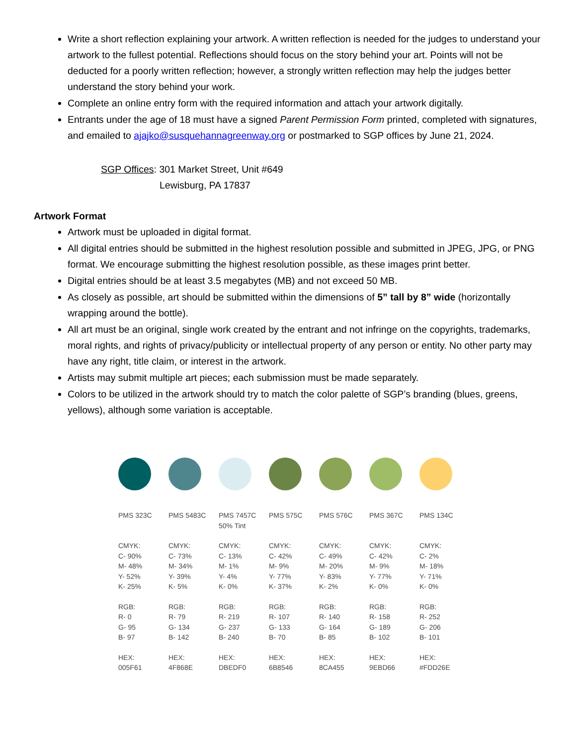Write a short reflection explaining your artwork. A written reflection is needed for the judges to understand your artwork to the fullest potential. Reflections should focus on the story behind your art. Points will not be deducted for a poorly written reflection; however, a strongly written reflection may help the judges better understand the story behind your work.
Complete an online entry form with the required information and attach your artwork digitally.
Entrants under the age of 18 must have a signed Parent Permission Form printed, completed with signatures, and emailed to ajajko@susquehannagreenway.org or postmarked to SGP offices by June 21, 2024.
SGP Offices: 301 Market Street, Unit #649
Lewisburg, PA 17837
Artwork Format
Artwork must be uploaded in digital format.
All digital entries should be submitted in the highest resolution possible and submitted in JPEG, JPG, or PNG format. We encourage submitting the highest resolution possible, as these images print better.
Digital entries should be at least 3.5 megabytes (MB) and not exceed 50 MB.
As closely as possible, art should be submitted within the dimensions of 5” tall by 8” wide (horizontally wrapping around the bottle).
All art must be an original, single work created by the entrant and not infringe on the copyrights, trademarks, moral rights, and rights of privacy/publicity or intellectual property of any person or entity. No other party may have any right, title claim, or interest in the artwork.
Artists may submit multiple art pieces; each submission must be made separately.
Colors to be utilized in the artwork should try to match the color palette of SGP’s branding (blues, greens, yellows), although some variation is acceptable.
PMS 323C
CMYK:
C- 90%
M- 48%
Y- 52%
K- 25%
RGB:
R- 0
G- 95
B- 97
HEX:
005F61
PMS 5483C
CMYK:
C- 73%
M- 34%
Y- 39%
K- 5%
RGB:
R- 79
G- 134
B- 142
HEX:
4F868E
PMS 7457C
50% Tint
CMYK:
C- 13%
M- 1%
Y- 4%
K- 0%
RGB:
R- 219
G- 237
B- 240
HEX:
DBEDF0
PMS 575C
CMYK:
C- 42%
M- 9%
Y- 77%
K- 37%
RGB:
R- 107
G- 133
B- 70
HEX:
6B8546
PMS 576C
CMYK:
C- 49%
M- 20%
Y- 83%
K- 2%
RGB:
R- 140
G- 164
B- 85
HEX:
8CA455
PMS 367C
CMYK:
C- 42%
M- 9%
Y- 77%
K- 0%
RGB:
R- 158
G- 189
B- 102
HEX:
9EBD66
PMS 134C
CMYK:
C- 2%
M- 18%
Y- 71%
K- 0%
RGB:
R- 252
G- 206
B- 101
HEX:
#FDD26E